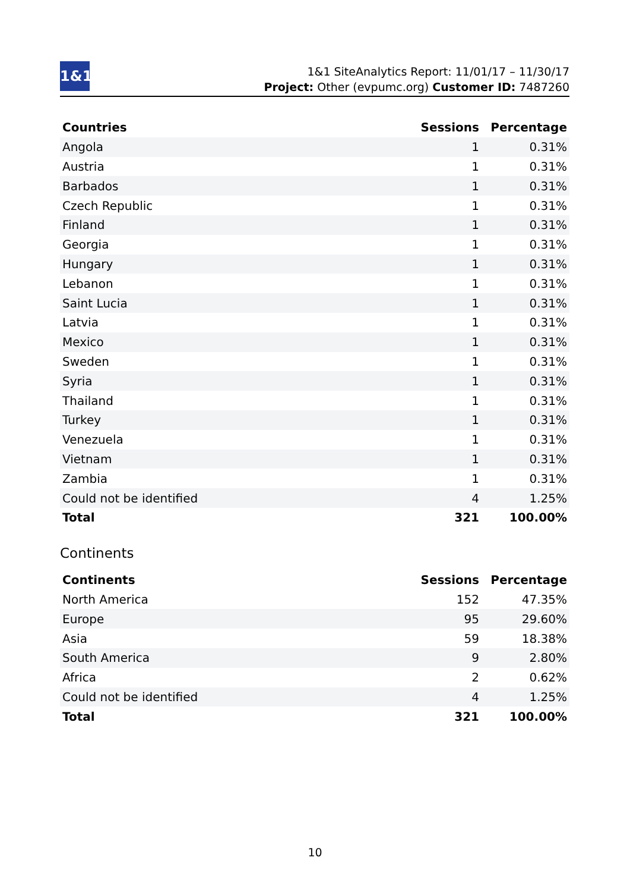1&1
1&1 SiteAnalytics Report: 11/01/17 – 11/30/17
Project: Other (evpumc.org) Customer ID: 7487260
| Countries | Sessions | Percentage |
| --- | --- | --- |
| Angola | 1 | 0.31% |
| Austria | 1 | 0.31% |
| Barbados | 1 | 0.31% |
| Czech Republic | 1 | 0.31% |
| Finland | 1 | 0.31% |
| Georgia | 1 | 0.31% |
| Hungary | 1 | 0.31% |
| Lebanon | 1 | 0.31% |
| Saint Lucia | 1 | 0.31% |
| Latvia | 1 | 0.31% |
| Mexico | 1 | 0.31% |
| Sweden | 1 | 0.31% |
| Syria | 1 | 0.31% |
| Thailand | 1 | 0.31% |
| Turkey | 1 | 0.31% |
| Venezuela | 1 | 0.31% |
| Vietnam | 1 | 0.31% |
| Zambia | 1 | 0.31% |
| Could not be identified | 4 | 1.25% |
| Total | 321 | 100.00% |
Continents
| Continents | Sessions | Percentage |
| --- | --- | --- |
| North America | 152 | 47.35% |
| Europe | 95 | 29.60% |
| Asia | 59 | 18.38% |
| South America | 9 | 2.80% |
| Africa | 2 | 0.62% |
| Could not be identified | 4 | 1.25% |
| Total | 321 | 100.00% |
10